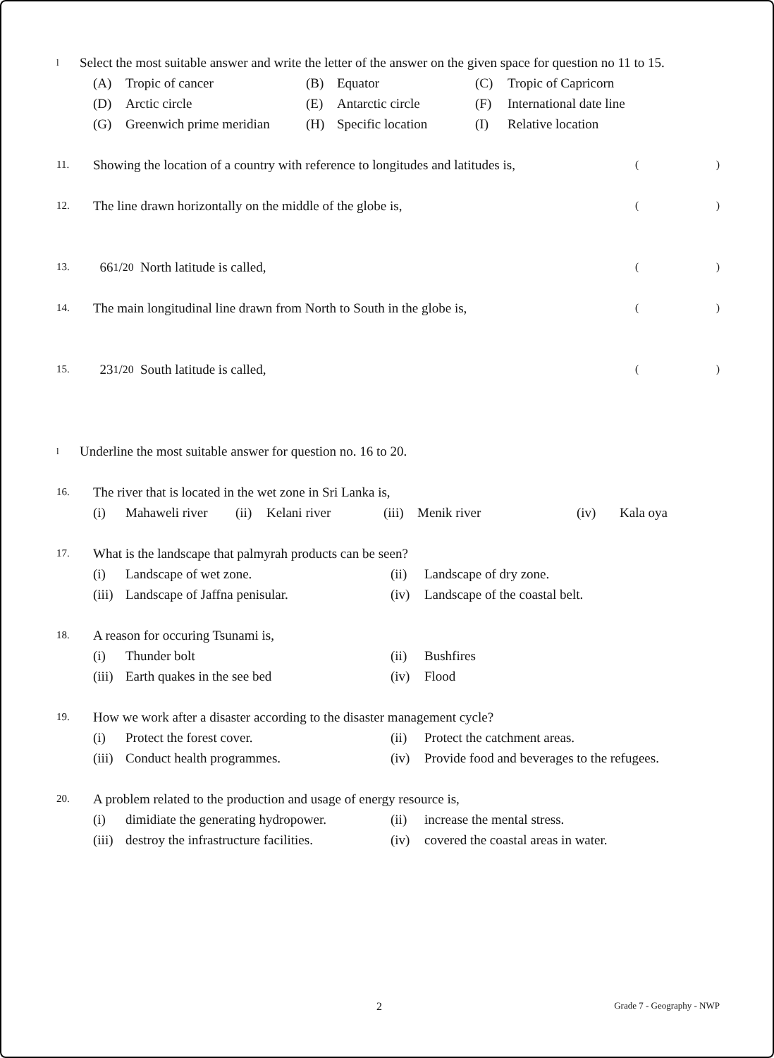l Select the most suitable answer and write the letter of the answer on the given space for question no 11 to 15.
| (A) | Tropic of cancer | (B) | Equator | (C) | Tropic of Capricorn |
| (D) | Arctic circle | (E) | Antarctic circle | (F) | International date line |
| (G) | Greenwich prime meridian | (H) | Specific location | (I) | Relative location |
11. Showing the location of a country with reference to longitudes and latitudes is, ()
12. The line drawn horizontally on the middle of the globe is, ()
13. 66 1/2<sup>0</sup> North latitude is called, ()
14. The main longitudinal line drawn from North to South in the globe is, ()
15. 23 1/2<sup>0</sup> South latitude is called, ()
l Underline the most suitable answer for question no. 16 to 20.
16. The river that is located in the wet zone in Sri Lanka is,
| (i) | Mahaweli river | (ii) | Kelani river | (iii) | Menik river | (iv) | Kala oya |
17. What is the landscape that palmyrah products can be seen?
| (i) | Landscape of wet zone. | (ii) | Landscape of dry zone. |
| (iii) | Landscape of Jaffna penisular. | (iv) | Landscape of the coastal belt. |
18. A reason for occuring Tsunami is,
| (i) | Thunder bolt | (ii) | Bushfires |
| (iii) | Earth quakes in the see bed | (iv) | Flood |
19. How we work after a disaster according to the disaster management cycle?
| (i) | Protect the forest cover. | (ii) | Protect the catchment areas. |
| (iii) | Conduct health programmes. | (iv) | Provide food and beverages to the refugees. |
20. A problem related to the production and usage of energy resource is,
| (i) | dimidiate the generating hydropower. | (ii) | increase the mental stress. |
| (iii) | destroy the infrastructure facilities. | (iv) | covered the coastal areas in water. |
2 Grade 7 - Geography - NWP